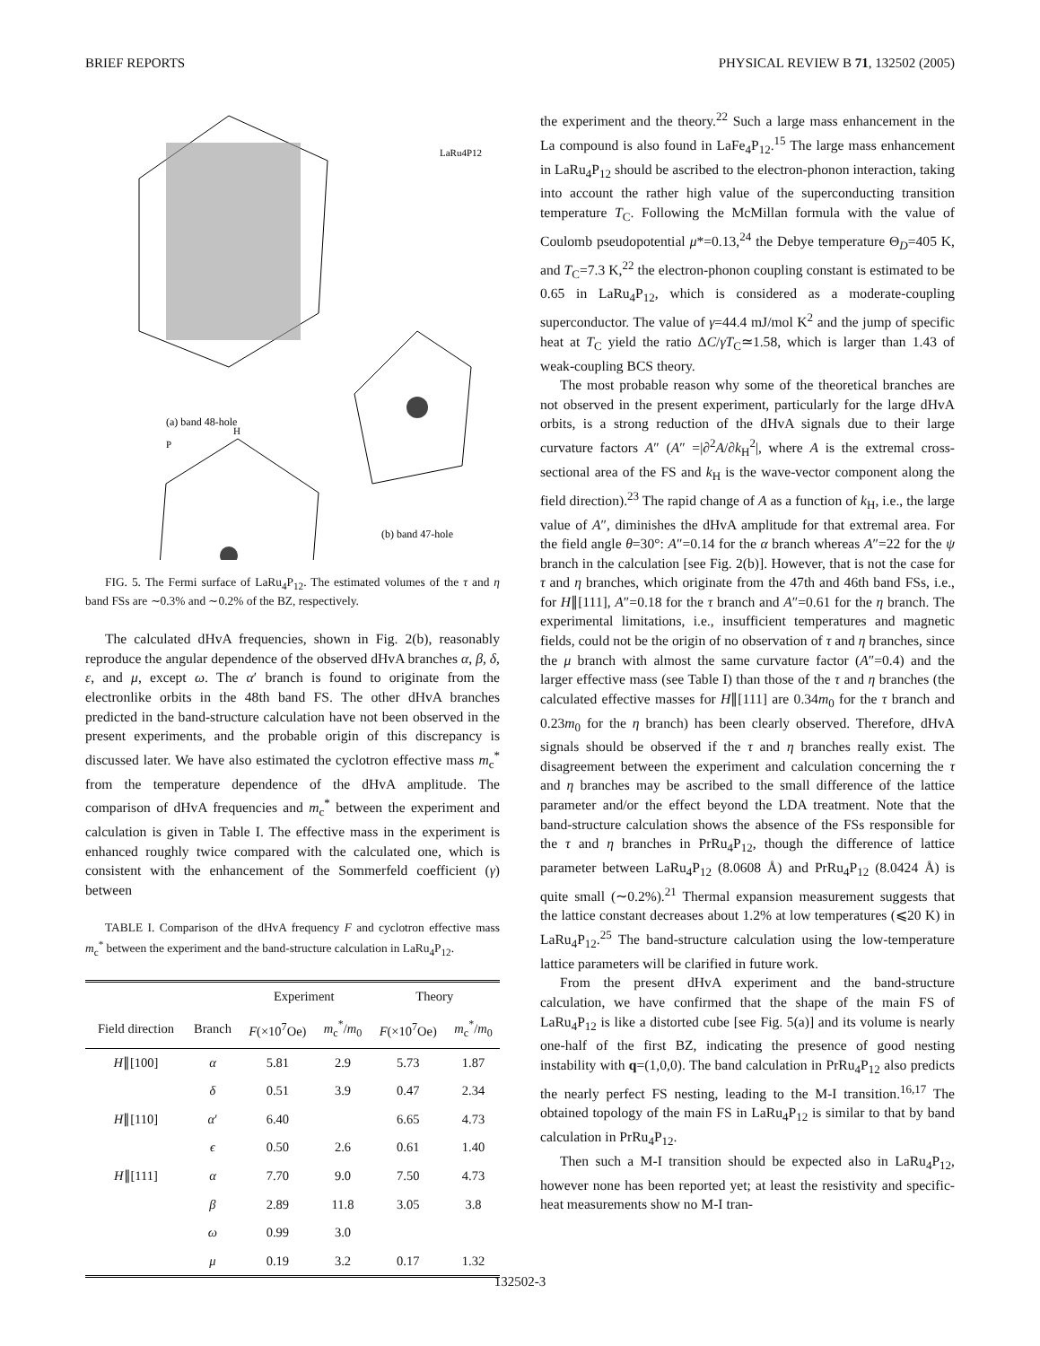BRIEF REPORTS PHYSICAL REVIEW B 71, 132502 (2005)
LaRu4P12
(a) band 48-hole
(b) band 47-hole
P
H
FIG. 5. The Fermi surface of LaRu<sub>4</sub>P<sub>12</sub>. The estimated volumes of the τ and η band FSs are ∼0.3% and ∼0.2% of the BZ, respectively.
The calculated dHvA frequencies, shown in Fig. 2(b), reasonably reproduce the angular dependence of the observed dHvA branches α, β, δ, ε, and μ, except ω. The α′ branch is found to originate from the electronlike orbits in the 48th band FS. The other dHvA branches predicted in the band-structure calculation have not been observed in the present experiments, and the probable origin of this discrepancy is discussed later. We have also estimated the cyclotron effective mass m<sub>c</sub><sup>*</sup> from the temperature dependence of the dHvA amplitude. The comparison of dHvA frequencies and m<sub>c</sub><sup>*</sup> between the experiment and calculation is given in Table I. The effective mass in the experiment is enhanced roughly twice compared with the calculated one, which is consistent with the enhancement of the Sommerfeld coefficient (γ) between
TABLE I. Comparison of the dHvA frequency F and cyclotron effective mass m<sub>c</sub><sup>*</sup> between the experiment and the band-structure calculation in LaRu<sub>4</sub>P<sub>12</sub>.
| | | Experiment | | Theory | |
| --- | --- | --- | --- | --- | --- |
| Field direction | Branch | F (×10<sup>7</sup>Oe) | m<sub>c</sub><sup>*</sup>/ m<sub>0</sub> | F (×10<sup>7</sup>Oe) | m<sub>c</sub><sup>*</sup>/ m<sub>0</sub> |
| H ∥[100] | α | 5.81 | 2.9 | 5.73 | 1.87 |
| | δ | 0.51 | 3.9 | 0.47 | 2.34 |
| H ∥[110] | α ′ | 6.40 | | 6.65 | 4.73 |
| | ϵ | 0.50 | 2.6 | 0.61 | 1.40 |
| H ∥[111] | α | 7.70 | 9.0 | 7.50 | 4.73 |
| | β | 2.89 | 11.8 | 3.05 | 3.8 |
| | ω | 0.99 | 3.0 | | |
| | μ | 0.19 | 3.2 | 0.17 | 1.32 |
the experiment and the theory.<sup>22</sup> Such a large mass enhancement in the La compound is also found in LaFe<sub>4</sub>P<sub>12</sub>.<sup>15</sup> The large mass enhancement in LaRu<sub>4</sub>P<sub>12</sub> should be ascribed to the electron-phonon interaction, taking into account the rather high value of the superconducting transition temperature T<sub>C</sub>. Following the McMillan formula with the value of Coulomb pseudopotential μ*=0.13,<sup>24</sup> the Debye temperature Θ<sub>D</sub>=405 K, and T<sub>C</sub>=7.3 K,<sup>22</sup> the electron-phonon coupling constant is estimated to be 0.65 in LaRu<sub>4</sub>P<sub>12</sub>, which is considered as a moderate-coupling superconductor. The value of γ=44.4 mJ/mol K<sup>2</sup> and the jump of specific heat at T<sub>C</sub> yield the ratio ΔC/γT<sub>C</sub>≃1.58, which is larger than 1.43 of weak-coupling BCS theory.
The most probable reason why some of the theoretical branches are not observed in the present experiment, particularly for the large dHvA orbits, is a strong reduction of the dHvA signals due to their large curvature factors A″ (A″ =|∂<sup>2</sup>A/∂k<sub>H</sub><sup>2</sup>|, where A is the extremal cross-sectional area of the FS and k<sub>H</sub> is the wave-vector component along the field direction).<sup>23</sup> The rapid change of A as a function of k<sub>H</sub>, i.e., the large value of A″, diminishes the dHvA amplitude for that extremal area. For the field angle θ=30°: A″=0.14 for the α branch whereas A″=22 for the ψ branch in the calculation [see Fig. 2(b)]. However, that is not the case for τ and η branches, which originate from the 47th and 46th band FSs, i.e., for H∥[111], A″=0.18 for the τ branch and A″=0.61 for the η branch. The experimental limitations, i.e., insufficient temperatures and magnetic fields, could not be the origin of no observation of τ and η branches, since the μ branch with almost the same curvature factor (A″=0.4) and the larger effective mass (see Table I) than those of the τ and η branches (the calculated effective masses for H∥[111] are 0.34m<sub>0</sub> for the τ branch and 0.23m<sub>0</sub> for the η branch) has been clearly observed. Therefore, dHvA signals should be observed if the τ and η branches really exist. The disagreement between the experiment and calculation concerning the τ and η branches may be ascribed to the small difference of the lattice parameter and/or the effect beyond the LDA treatment. Note that the band-structure calculation shows the absence of the FSs responsible for the τ and η branches in PrRu<sub>4</sub>P<sub>12</sub>, though the difference of lattice parameter between LaRu<sub>4</sub>P<sub>12</sub> (8.0608 Å) and PrRu<sub>4</sub>P<sub>12</sub> (8.0424 Å) is quite small (∼0.2%).<sup>21</sup> Thermal expansion measurement suggests that the lattice constant decreases about 1.2% at low temperatures (⩽20 K) in LaRu<sub>4</sub>P<sub>12</sub>.<sup>25</sup> The band-structure calculation using the low-temperature lattice parameters will be clarified in future work.
From the present dHvA experiment and the band-structure calculation, we have confirmed that the shape of the main FS of LaRu<sub>4</sub>P<sub>12</sub> is like a distorted cube [see Fig. 5(a)] and its volume is nearly one-half of the first BZ, indicating the presence of good nesting instability with q=(1,0,0). The band calculation in PrRu<sub>4</sub>P<sub>12</sub> also predicts the nearly perfect FS nesting, leading to the M-I transition.<sup>16,17</sup> The obtained topology of the main FS in LaRu<sub>4</sub>P<sub>12</sub> is similar to that by band calculation in PrRu<sub>4</sub>P<sub>12</sub>.
Then such a M-I transition should be expected also in LaRu<sub>4</sub>P<sub>12</sub>, however none has been reported yet; at least the resistivity and specific-heat measurements show no M-I tran-
132502-3